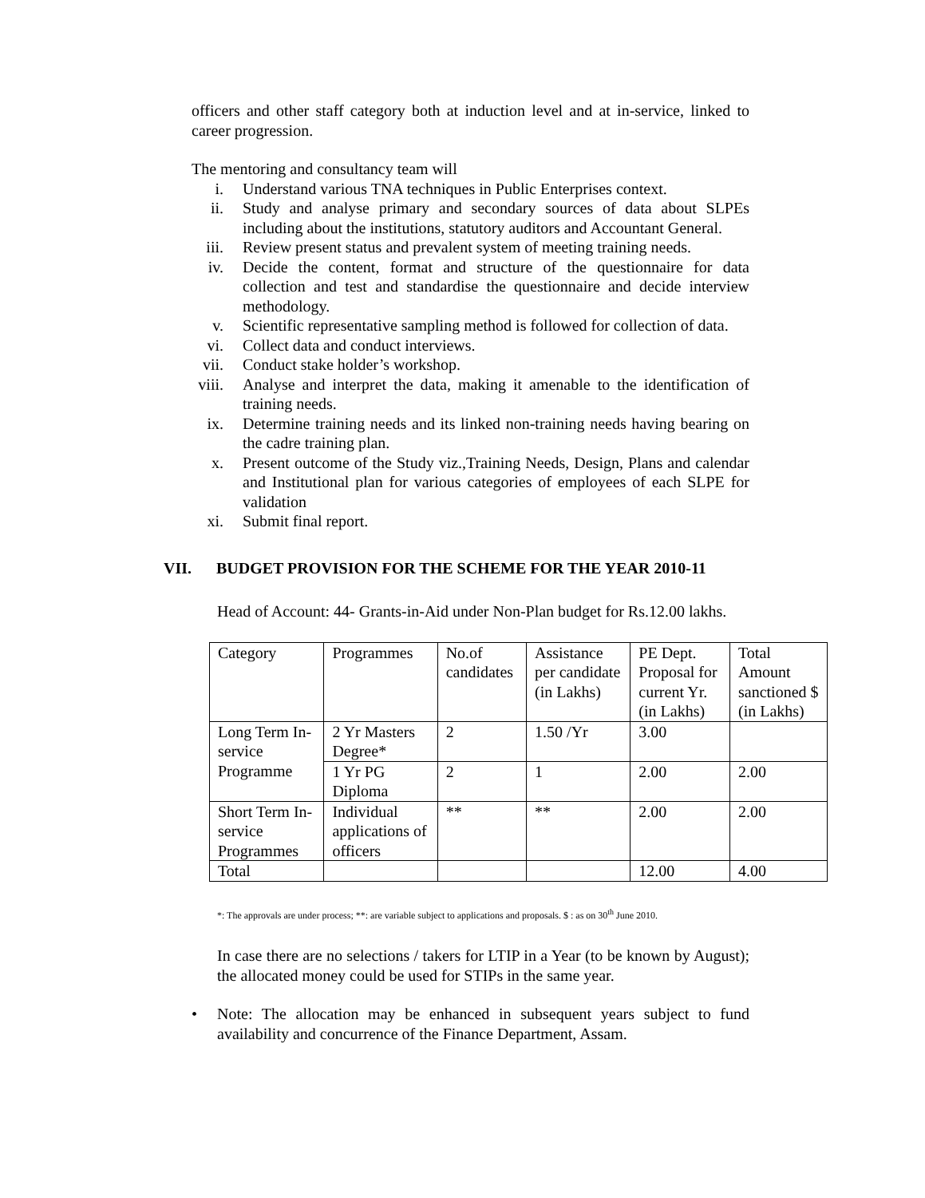officers and other staff category both at induction level and at in-service, linked to career progression.
The mentoring and consultancy team will
i. Understand various TNA techniques in Public Enterprises context.
ii. Study and analyse primary and secondary sources of data about SLPEs including about the institutions, statutory auditors and Accountant General.
iii. Review present status and prevalent system of meeting training needs.
iv. Decide the content, format and structure of the questionnaire for data collection and test and standardise the questionnaire and decide interview methodology.
v. Scientific representative sampling method is followed for collection of data.
vi. Collect data and conduct interviews.
vii. Conduct stake holder’s workshop.
viii. Analyse and interpret the data, making it amenable to the identification of training needs.
ix. Determine training needs and its linked non-training needs having bearing on the cadre training plan.
x. Present outcome of the Study viz.,Training Needs, Design, Plans and calendar and Institutional plan for various categories of employees of each SLPE for validation
xi. Submit final report.
VII. BUDGET PROVISION FOR THE SCHEME FOR THE YEAR 2010-11
Head of Account: 44- Grants-in-Aid under Non-Plan budget for Rs.12.00 lakhs.
| Category | Programmes | No.of candidates | Assistance per candidate (in Lakhs) | PE Dept. Proposal for current Yr. (in Lakhs) | Total Amount sanctioned $ (in Lakhs) |
| Long Term In-service Programme | 2 Yr Masters Degree* | 2 | 1.50 /Yr | 3.00 | |
| | 1 Yr PG Diploma | 2 | 1 | 2.00 | 2.00 |
| Short Term In-service Programmes | Individual applications of officers | ** | ** | 2.00 | 2.00 |
| Total | | | | 12.00 | 4.00 |
*: The approvals are under process; **: are variable subject to applications and proposals. $ : as on 30<sup>th</sup> June 2010.
In case there are no selections / takers for LTIP in a Year (to be known by August); the allocated money could be used for STIPs in the same year.
• Note: The allocation may be enhanced in subsequent years subject to fund availability and concurrence of the Finance Department, Assam.